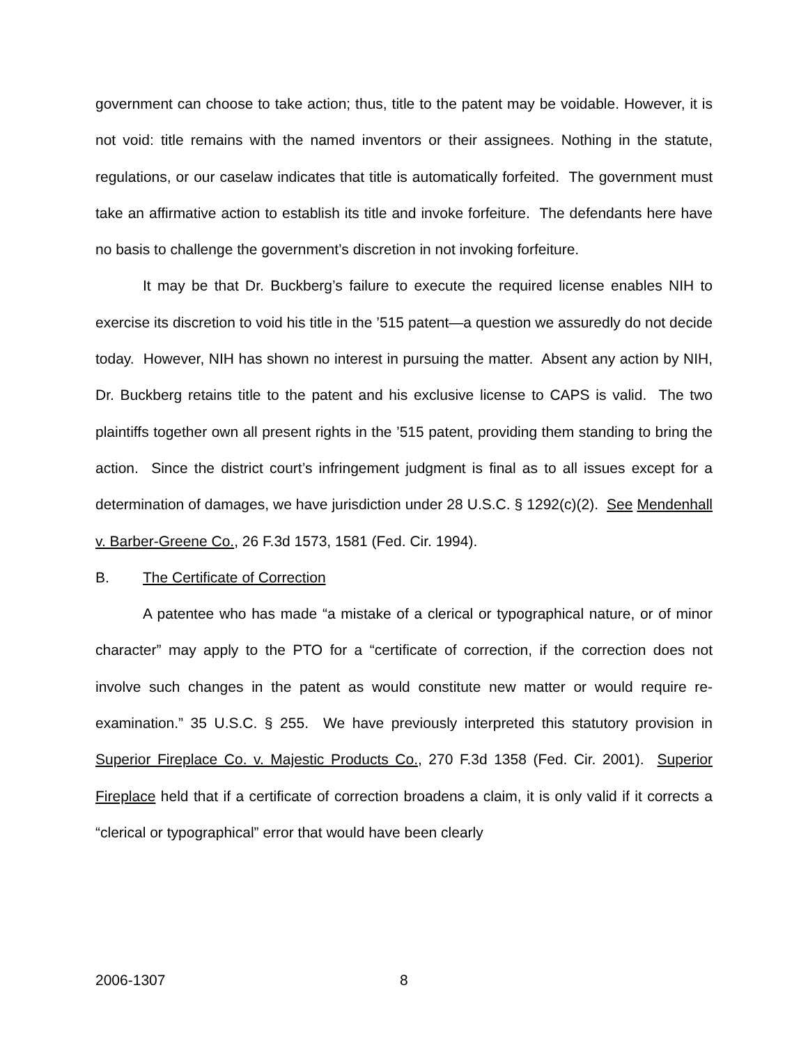government can choose to take action; thus, title to the patent may be voidable. However, it is not void: title remains with the named inventors or their assignees. Nothing in the statute, regulations, or our caselaw indicates that title is automatically forfeited. The government must take an affirmative action to establish its title and invoke forfeiture. The defendants here have no basis to challenge the government’s discretion in not invoking forfeiture.
It may be that Dr. Buckberg’s failure to execute the required license enables NIH to exercise its discretion to void his title in the ’515 patent—a question we assuredly do not decide today. However, NIH has shown no interest in pursuing the matter. Absent any action by NIH, Dr. Buckberg retains title to the patent and his exclusive license to CAPS is valid. The two plaintiffs together own all present rights in the ’515 patent, providing them standing to bring the action. Since the district court’s infringement judgment is final as to all issues except for a determination of damages, we have jurisdiction under 28 U.S.C. § 1292(c)(2). See Mendenhall v. Barber-Greene Co., 26 F.3d 1573, 1581 (Fed. Cir. 1994).
B. The Certificate of Correction
A patentee who has made “a mistake of a clerical or typographical nature, or of minor character” may apply to the PTO for a “certificate of correction, if the correction does not involve such changes in the patent as would constitute new matter or would require re-examination.” 35 U.S.C. § 255. We have previously interpreted this statutory provision in Superior Fireplace Co. v. Majestic Products Co., 270 F.3d 1358 (Fed. Cir. 2001). Superior Fireplace held that if a certificate of correction broadens a claim, it is only valid if it corrects a “clerical or typographical” error that would have been clearly
2006-1307 8